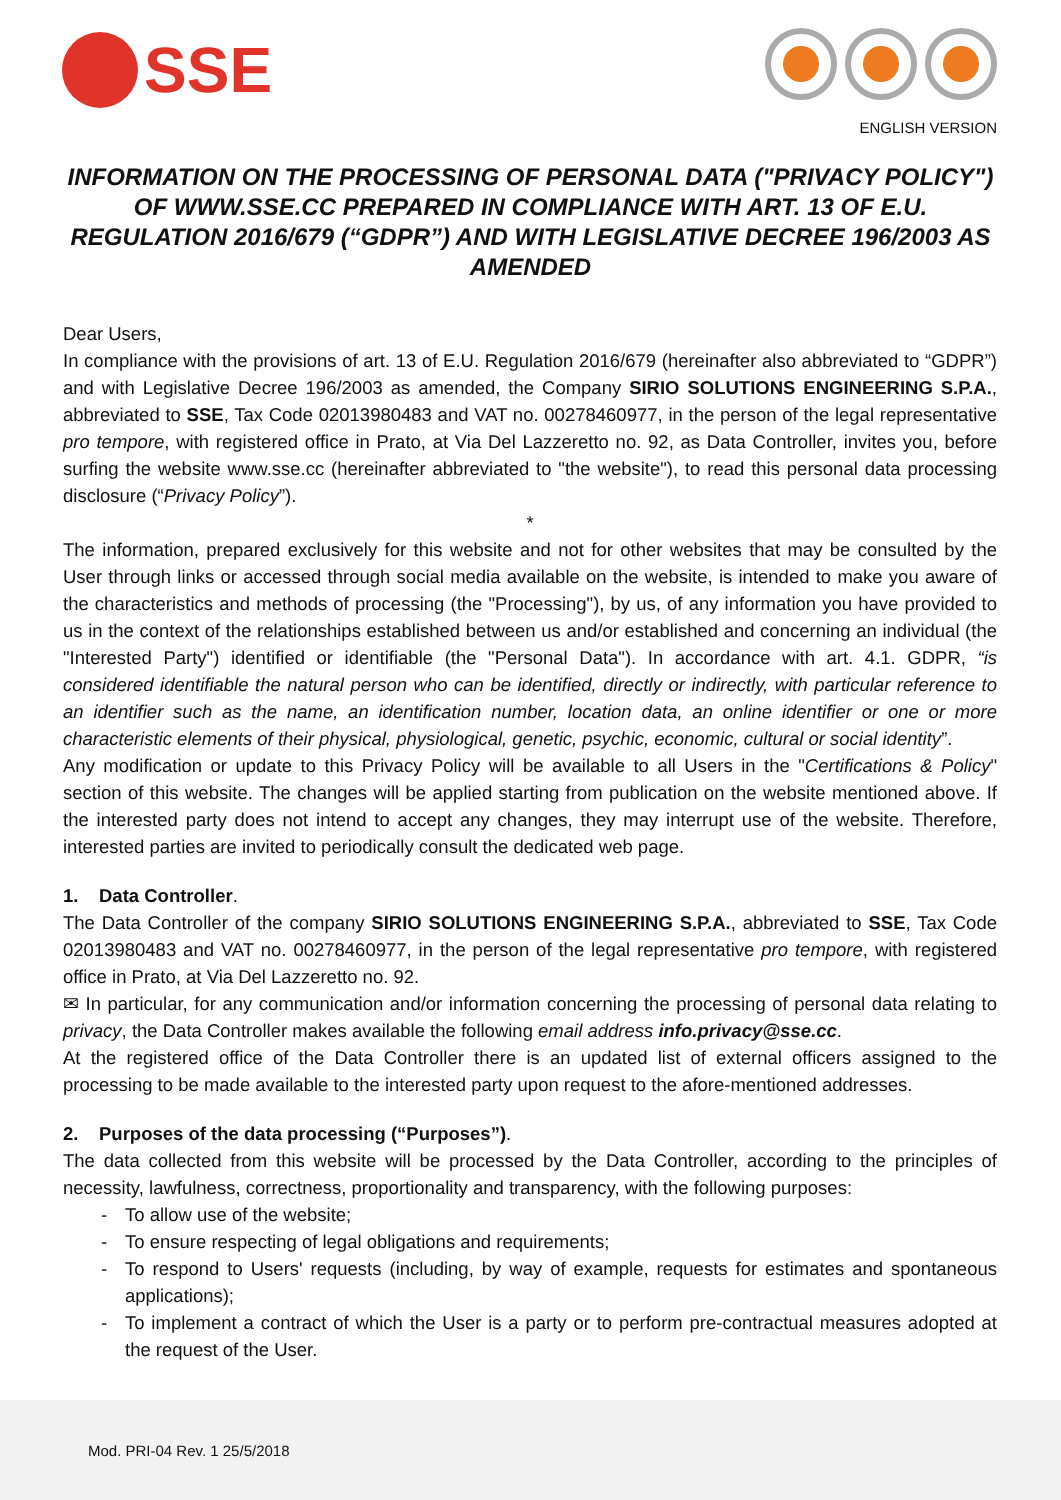SSE
ENGLISH VERSION
INFORMATION ON THE PROCESSING OF PERSONAL DATA ("PRIVACY POLICY") OF WWW.SSE.CC PREPARED IN COMPLIANCE WITH ART. 13 OF E.U. REGULATION 2016/679 (“GDPR”) AND WITH LEGISLATIVE DECREE 196/2003 AS AMENDED
Dear Users,
In compliance with the provisions of art. 13 of E.U. Regulation 2016/679 (hereinafter also abbreviated to “GDPR”) and with Legislative Decree 196/2003 as amended, the Company SIRIO SOLUTIONS ENGINEERING S.P.A., abbreviated to SSE, Tax Code 02013980483 and VAT no. 00278460977, in the person of the legal representative pro tempore, with registered office in Prato, at Via Del Lazzeretto no. 92, as Data Controller, invites you, before surfing the website www.sse.cc (hereinafter abbreviated to "the website"), to read this personal data processing disclosure (“Privacy Policy”).
*
The information, prepared exclusively for this website and not for other websites that may be consulted by the User through links or accessed through social media available on the website, is intended to make you aware of the characteristics and methods of processing (the "Processing"), by us, of any information you have provided to us in the context of the relationships established between us and/or established and concerning an individual (the "Interested Party") identified or identifiable (the "Personal Data"). In accordance with art. 4.1. GDPR, “is considered identifiable the natural person who can be identified, directly or indirectly, with particular reference to an identifier such as the name, an identification number, location data, an online identifier or one or more characteristic elements of their physical, physiological, genetic, psychic, economic, cultural or social identity”.
Any modification or update to this Privacy Policy will be available to all Users in the "Certifications & Policy" section of this website. The changes will be applied starting from publication on the website mentioned above. If the interested party does not intend to accept any changes, they may interrupt use of the website. Therefore, interested parties are invited to periodically consult the dedicated web page.
1. Data Controller.
The Data Controller of the company SIRIO SOLUTIONS ENGINEERING S.P.A., abbreviated to SSE, Tax Code 02013980483 and VAT no. 00278460977, in the person of the legal representative pro tempore, with registered office in Prato, at Via Del Lazzeretto no. 92.
✉ In particular, for any communication and/or information concerning the processing of personal data relating to privacy, the Data Controller makes available the following email address info.privacy@sse.cc.
At the registered office of the Data Controller there is an updated list of external officers assigned to the processing to be made available to the interested party upon request to the afore-mentioned addresses.
2. Purposes of the data processing (“Purposes”).
The data collected from this website will be processed by the Data Controller, according to the principles of necessity, lawfulness, correctness, proportionality and transparency, with the following purposes:
- To allow use of the website;
- To ensure respecting of legal obligations and requirements;
- To respond to Users' requests (including, by way of example, requests for estimates and spontaneous applications);
- To implement a contract of which the User is a party or to perform pre-contractual measures adopted at the request of the User.
Mod. PRI-04 Rev. 1 25/5/2018